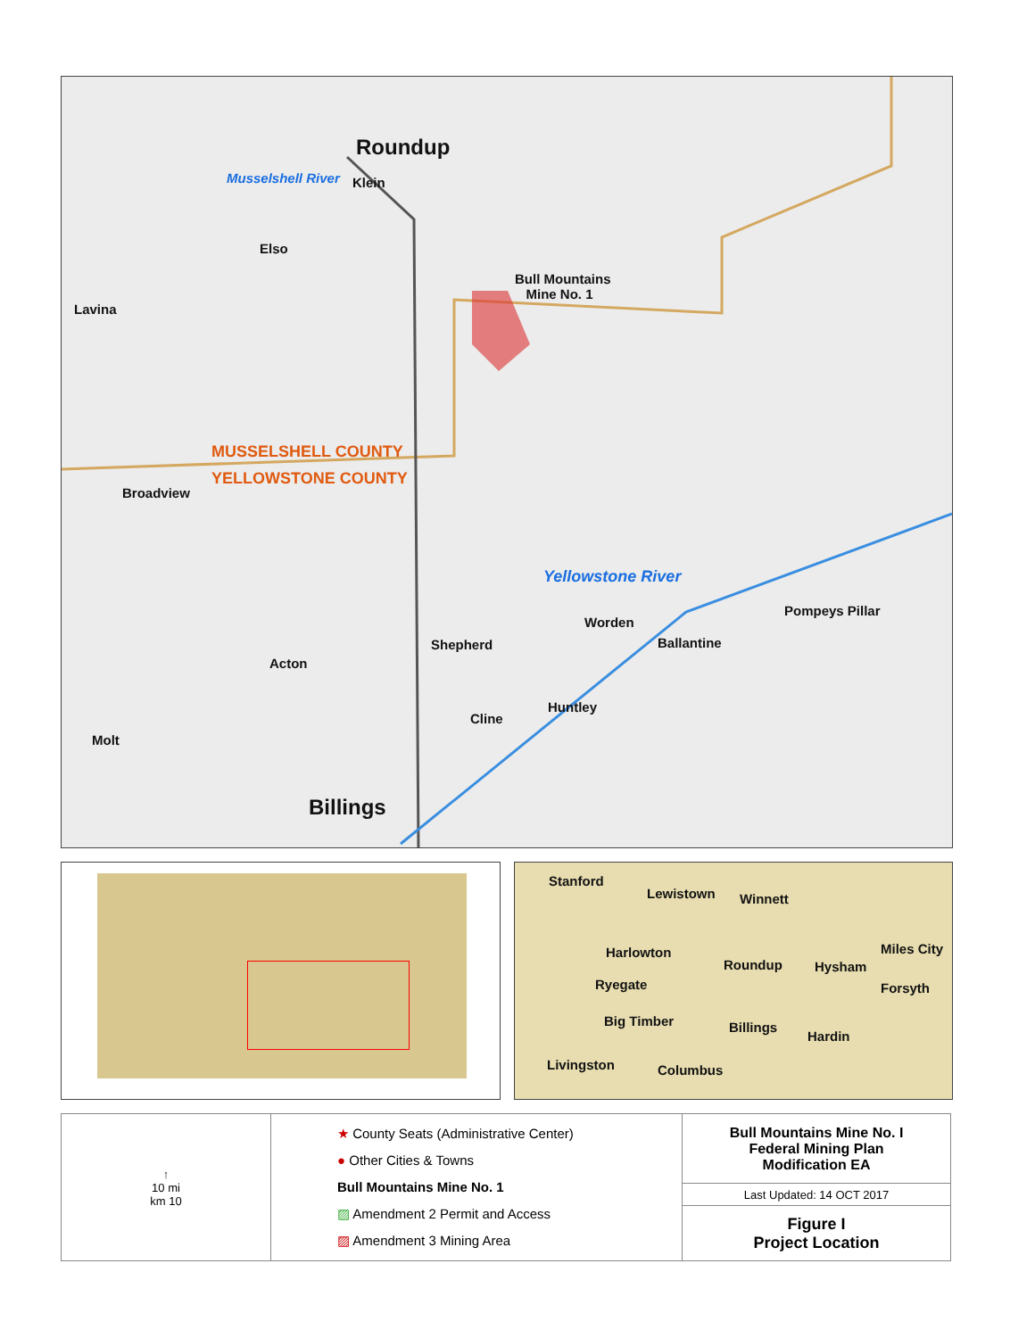Roundup
Klein
Elso
Lavina
Bull Mountains
Mine No. 1
Musselshell River
MUSSELSHELL COUNTY
YELLOWSTONE COUNTY
Broadview
Yellowstone River
Worden
Ballantine
Pompeys Pillar
Shepherd
Acton
Huntley
Cline
Molt
Billings
Stanford
Lewistown Winnett
Miles City
Harlowton
Roundup Hysham
Ryegate Forsyth
Big Timber Billings
Hardin
Livingston Columbus
| ↑ 10 mi km 10 | ★ County Seats (Administrative Center) ● Other Cities & Towns Bull Mountains Mine No. 1 ▨ Amendment 2 Permit and Access ▨ Amendment 3 Mining Area | Bull Mountains Mine No. I Federal Mining Plan Modification EA |
| | | Last Updated: 14 OCT 2017 |
| | | Figure I Project Location |